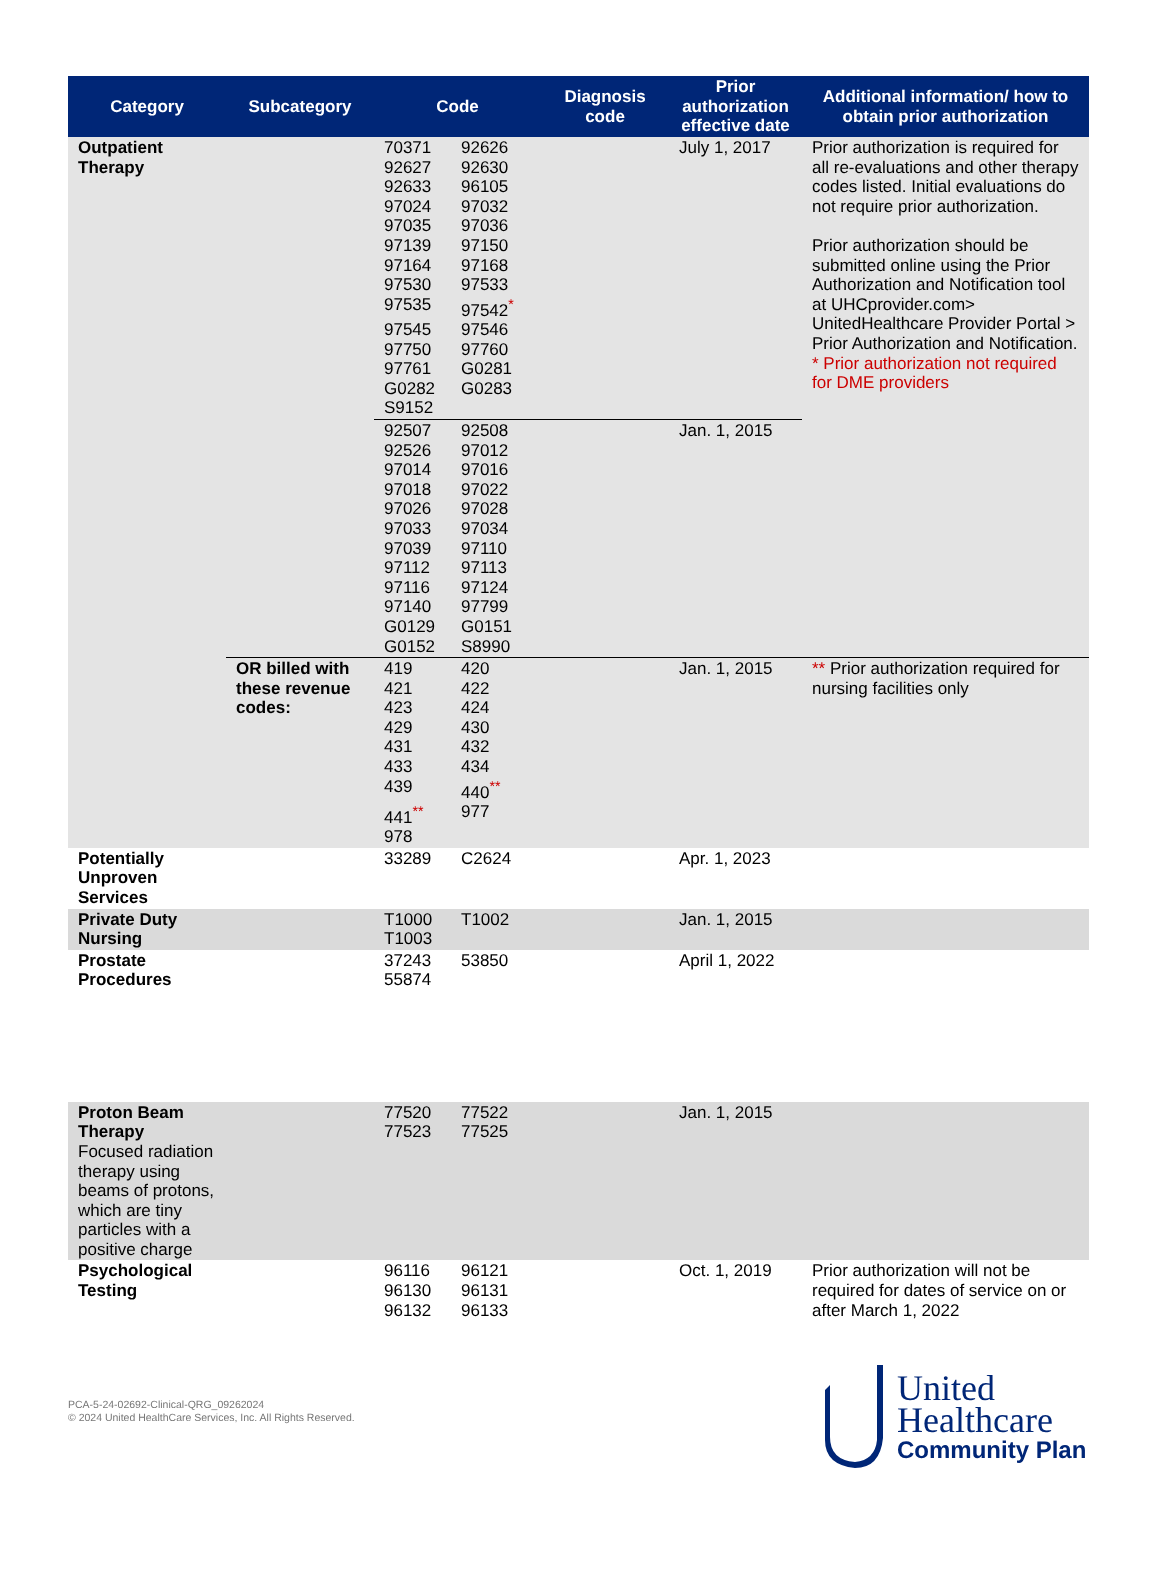| Category | Subcategory | Code | Diagnosis code | Prior authorization effective date | Additional information/ how to obtain prior authorization |
| --- | --- | --- | --- | --- | --- |
| Outpatient Therapy | | 70371 92626 92627 92630 92633 96105 97024 97032 97035 97036 97139 97150 97164 97168 97530 97533 97535 97542<sup>*</sup> 97545 97546 97750 97760 97761 G0281 G0282 G0283 S9152 | | July 1, 2017 | Prior authorization is required for all re-evaluations and other therapy codes listed. Initial evaluations do not require prior authorization. Prior authorization should be submitted online using the Prior Authorization and Notification tool at UHCprovider.com> UnitedHealthcare Provider Portal > Prior Authorization and Notification. * Prior authorization not required for DME providers |
| | | 92507 92508 92526 97012 97014 97016 97018 97022 97026 97028 97033 97034 97039 97110 97112 97113 97116 97124 97140 97799 G0129 G0151 G0152 S8990 | | Jan. 1, 2015 | |
| | OR billed with these revenue codes: | 419 420 421 422 423 424 429 430 431 432 433 434 439 440<sup>**</sup> 441<sup>**</sup> 977 978 | | Jan. 1, 2015 | ** Prior authorization required for nursing facilities only |
| Potentially Unproven Services | | 33289 C2624 | | Apr. 1, 2023 | |
| Private Duty Nursing | | T1000 T1002 T1003 | | Jan. 1, 2015 | |
| Prostate Procedures | | 37243 53850 55874 | | April 1, 2022 | |
| Proton Beam Therapy Focused radiation therapy using beams of protons, which are tiny particles with a positive charge | | 77520 77522 77523 77525 | | Jan. 1, 2015 | |
| Psychological Testing | | 96116 96121 96130 96131 96132 96133 | | Oct. 1, 2019 | Prior authorization will not be required for dates of service on or after March 1, 2022 |
PCA-5-24-02692-Clinical-QRG_09262024
© 2024 United HealthCare Services, Inc. All Rights Reserved.
United
Healthcare
Community Plan